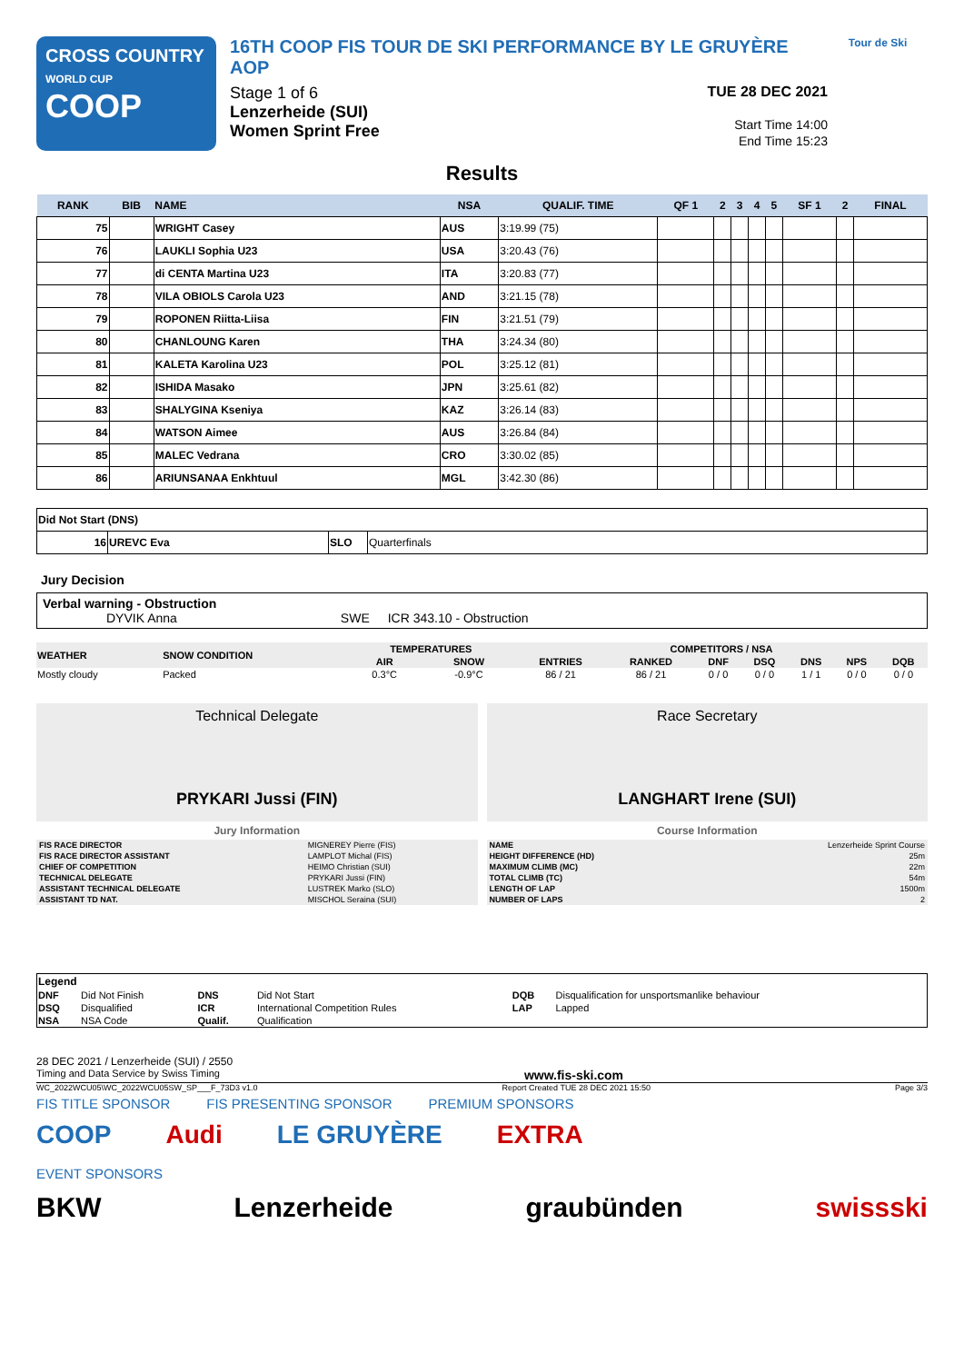CROSS COUNTRY
WORLD CUP
COOP
16TH COOP FIS TOUR DE SKI PERFORMANCE BY LE GRUYÈRE AOP
Stage 1 of 6
Lenzerheide (SUI)
Women Sprint Free
TUE 28 DEC 2021
Start Time 14:00
End Time 15:23
Tour de Ski
Results
| RANK | BIB | NAME | NSA | QUALIF. TIME | QF 1 | 2 | 3 | 4 | 5 | SF 1 | 2 | FINAL |
| --- | --- | --- | --- | --- | --- | --- | --- | --- | --- | --- | --- | --- |
| 75 | | WRIGHT Casey | AUS | 3:19.99 (75) | | | | | | | | |
| 76 | | LAUKLI Sophia U23 | USA | 3:20.43 (76) | | | | | | | | |
| 77 | | di CENTA Martina U23 | ITA | 3:20.83 (77) | | | | | | | | |
| 78 | | VILA OBIOLS Carola U23 | AND | 3:21.15 (78) | | | | | | | | |
| 79 | | ROPONEN Riitta-Liisa | FIN | 3:21.51 (79) | | | | | | | | |
| 80 | | CHANLOUNG Karen | THA | 3:24.34 (80) | | | | | | | | |
| 81 | | KALETA Karolina U23 | POL | 3:25.12 (81) | | | | | | | | |
| 82 | | ISHIDA Masako | JPN | 3:25.61 (82) | | | | | | | | |
| 83 | | SHALYGINA Kseniya | KAZ | 3:26.14 (83) | | | | | | | | |
| 84 | | WATSON Aimee | AUS | 3:26.84 (84) | | | | | | | | |
| 85 | | MALEC Vedrana | CRO | 3:30.02 (85) | | | | | | | | |
| 86 | | ARIUNSANAA Enkhtuul | MGL | 3:42.30 (86) | | | | | | | | |
| Did Not Start (DNS) | | | |
| 16 | UREVC Eva | SLO | Quarterfinals |
Jury Decision
Verbal warning - Obstruction
DYVIK Anna SWE ICR 343.10 - Obstruction
| WEATHER | SNOW CONDITION | TEMPERATURES | | COMPETITORS / NSA | | | | | | |
| | | AIR | SNOW | ENTRIES | RANKED | DNF | DSQ | DNS | NPS | DQB |
| Mostly cloudy | Packed | 0.3°C | -0.9°C | 86 / 21 | 86 / 21 | 0 / 0 | 0 / 0 | 1 / 1 | 0 / 0 | 0 / 0 |
Technical Delegate
PRYKARI Jussi (FIN)
Jury Information
| FIS RACE DIRECTOR | MIGNEREY Pierre (FIS) |
| FIS RACE DIRECTOR ASSISTANT | LAMPLOT Michal (FIS) |
| CHIEF OF COMPETITION | HEIMO Christian (SUI) |
| TECHNICAL DELEGATE | PRYKARI Jussi (FIN) |
| ASSISTANT TECHNICAL DELEGATE | LUSTREK Marko (SLO) |
| ASSISTANT TD NAT. | MISCHOL Seraina (SUI) |
Race Secretary
LANGHART Irene (SUI)
Course Information
| NAME | Lenzerheide Sprint Course |
| HEIGHT DIFFERENCE (HD) | 25m |
| MAXIMUM CLIMB (MC) | 22m |
| TOTAL CLIMB (TC) | 54m |
| LENGTH OF LAP | 1500m |
| NUMBER OF LAPS | 2 |
| Legend | | | | | |
| DNF | Did Not Finish | DNS | Did Not Start | DQB | Disqualification for unsportsmanlike behaviour |
| DSQ | Disqualified | ICR | International Competition Rules | LAP | Lapped |
| NSA | NSA Code | Qualif. | Qualification | | |
28 DEC 2021 / Lenzerheide (SUI) / 2550
Timing and Data Service by Swiss Timing www.fis-ski.com
WC_2022WCU05\WC_2022WCU05SW_SP___F_73D3 v1.0 Report Created TUE 28 DEC 2021 15:50 Page 3/3
FIS TITLE SPONSOR FIS PRESENTING SPONSOR PREMIUM SPONSORS
COOP Audi LE GRUYÈRE EXTRA
EVENT SPONSORS
BKW Lenzerheide graubünden swissski